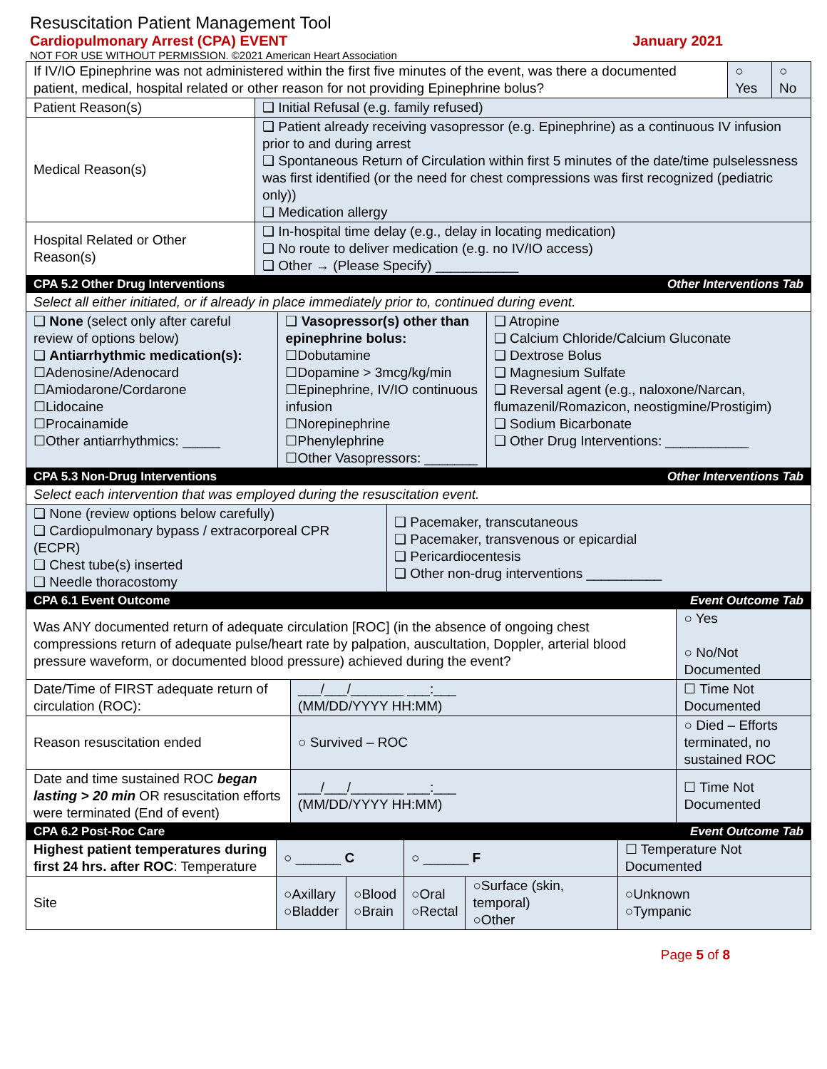Resuscitation Patient Management Tool
Cardiopulmonary Arrest (CPA) EVENT January 2021
NOT FOR USE WITHOUT PERMISSION. ©2021 American Heart Association
| If IV/IO Epinephrine was not administered within the first five minutes of the event, was there a documented patient, medical, hospital related or other reason for not providing Epinephrine bolus? | | ○ Yes | ○ No |
| Patient Reason(s) | ❑ Initial Refusal (e.g. family refused) | | |
| Medical Reason(s) | ❑ Patient already receiving vasopressor (e.g. Epinephrine) as a continuous IV infusion prior to and during arrest ❑ Spontaneous Return of Circulation within first 5 minutes of the date/time pulselessness was first identified (or the need for chest compressions was first recognized (pediatric only)) ❑ Medication allergy | | |
| Hospital Related or Other Reason(s) | ❑ In-hospital time delay (e.g., delay in locating medication) ❑ No route to deliver medication (e.g. no IV/IO access) ❑ Other → (Please Specify) ___________ | | |
| CPA 5.2 Other Drug Interventions | Other Interventions Tab | |
| Select all either initiated, or if already in place immediately prior to, continued during event. | | |
| ❑ None (select only after careful review of options below) ❑ Antiarrhythmic medication(s): ☐Adenosine/Adenocard ☐Amiodarone/Cordarone ☐Lidocaine ☐Procainamide ☐Other antiarrhythmics: _____ | ❑ Vasopressor(s) other than epinephrine bolus: ☐Dobutamine ☐Dopamine > 3mcg/kg/min ☐Epinephrine, IV/IO continuous infusion ☐Norepinephrine ☐Phenylephrine ☐Other Vasopressors: _______ | ❑ Atropine ❑ Calcium Chloride/Calcium Gluconate ❑ Dextrose Bolus ❑ Magnesium Sulfate ❑ Reversal agent (e.g., naloxone/Narcan, flumazenil/Romazicon, neostigmine/Prostigim) ❑ Sodium Bicarbonate ❑ Other Drug Interventions: ___________ |
| CPA 5.3 Non-Drug Interventions | Other Interventions Tab |
| Select each intervention that was employed during the resuscitation event. | |
| ❑ None (review options below carefully) ❑ Cardiopulmonary bypass / extracorporeal CPR (ECPR) ❑ Chest tube(s) inserted ❑ Needle thoracostomy | ❑ Pacemaker, transcutaneous ❑ Pacemaker, transvenous or epicardial ❑ Pericardiocentesis ❑ Other non-drug interventions __________ |
| CPA 6.1 Event Outcome | | Event Outcome Tab | |
| Was ANY documented return of adequate circulation [ROC] (in the absence of ongoing chest compressions return of adequate pulse/heart rate by palpation, auscultation, Doppler, arterial blood pressure waveform, or documented blood pressure) achieved during the event? | | | ○ Yes ○ No/Not Documented |
| Date/Time of FIRST adequate return of circulation (ROC): | ___/___/_______ ___:___ (MM/DD/YYYY HH:MM) | ☐ Time Not Documented | |
| Reason resuscitation ended | ○ Survived – ROC | ○ Died – Efforts terminated, no sustained ROC | |
| Date and time sustained ROC began lasting > 20 min OR resuscitation efforts were terminated (End of event) | ___/___/_______ ___:___ (MM/DD/YYYY HH:MM) | ☐ Time Not Documented | |
| CPA 6.2 Post-Roc Care | | | Event Outcome Tab | | |
| Highest patient temperatures during first 24 hrs. after ROC : Temperature | ○ ______ C | | ○ ______ F | | ☐ Temperature Not Documented |
| Site | ○Axillary ○Bladder | ○Blood ○Brain | ○Oral ○Rectal | ○Surface (skin, temporal) ○Other | ○Unknown ○Tympanic |
Page 5 of 8